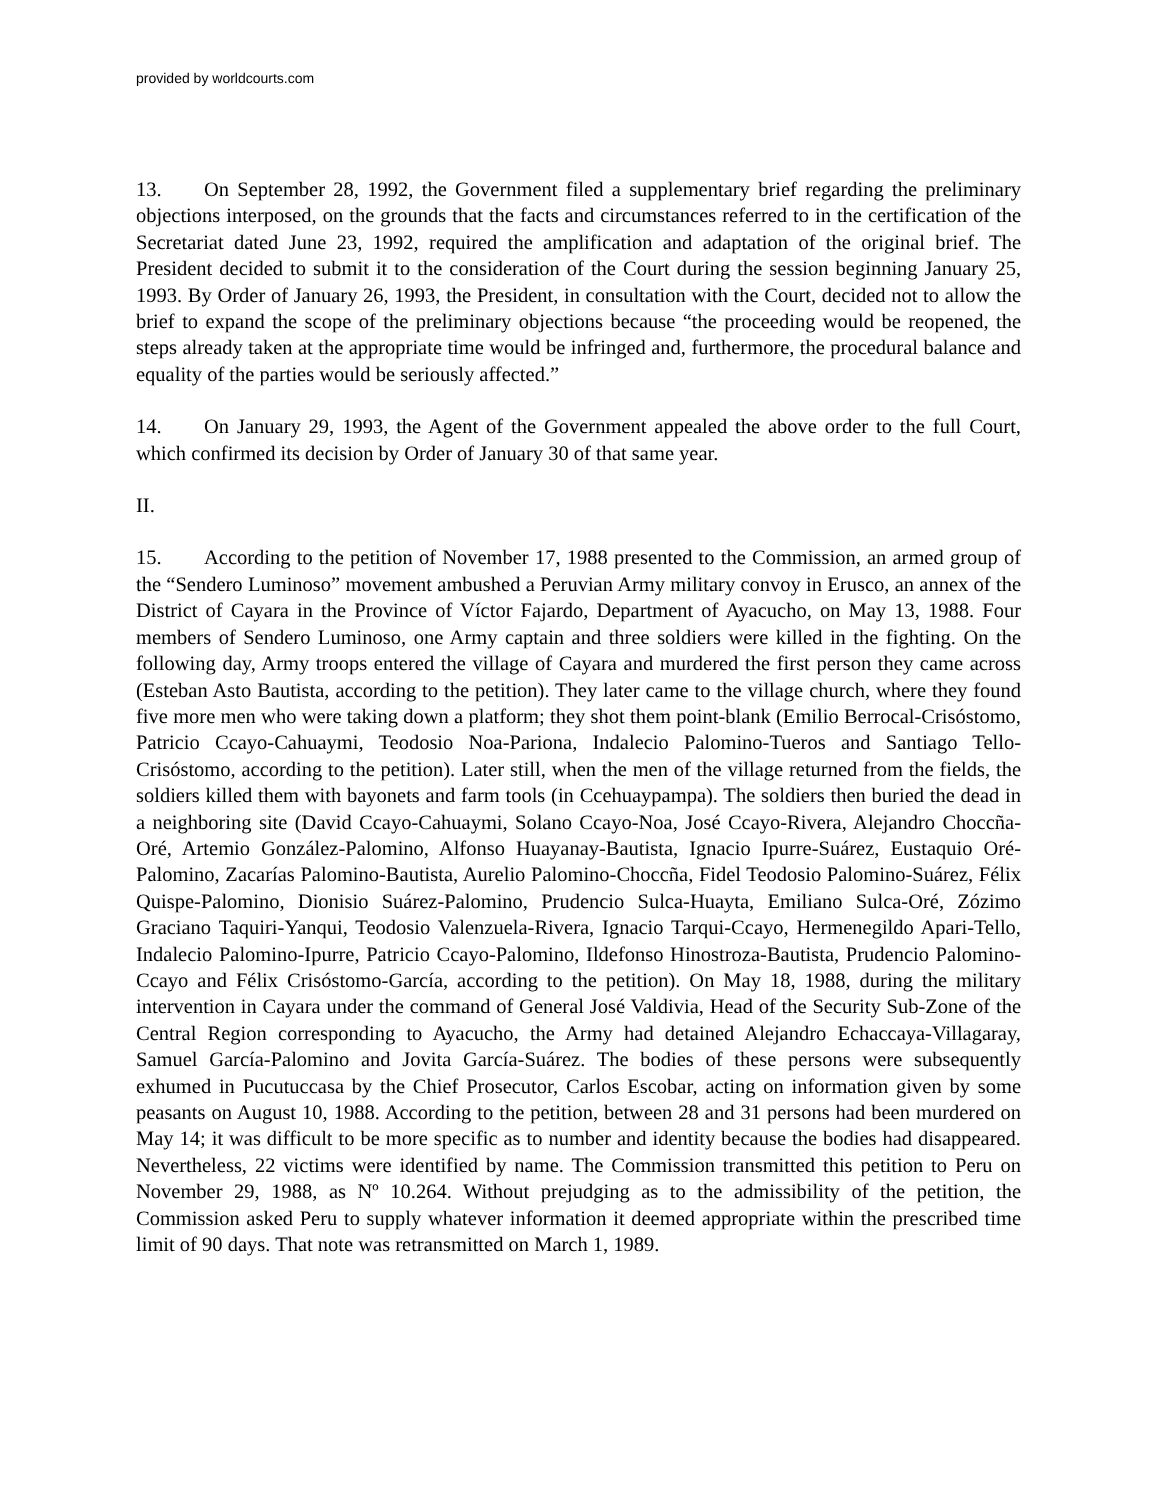provided by worldcourts.com
13. On September 28, 1992, the Government filed a supplementary brief regarding the preliminary objections interposed, on the grounds that the facts and circumstances referred to in the certification of the Secretariat dated June 23, 1992, required the amplification and adaptation of the original brief. The President decided to submit it to the consideration of the Court during the session beginning January 25, 1993. By Order of January 26, 1993, the President, in consultation with the Court, decided not to allow the brief to expand the scope of the preliminary objections because “the proceeding would be reopened, the steps already taken at the appropriate time would be infringed and, furthermore, the procedural balance and equality of the parties would be seriously affected.”
14. On January 29, 1993, the Agent of the Government appealed the above order to the full Court, which confirmed its decision by Order of January 30 of that same year.
II.
15. According to the petition of November 17, 1988 presented to the Commission, an armed group of the “Sendero Luminoso” movement ambushed a Peruvian Army military convoy in Erusco, an annex of the District of Cayara in the Province of Víctor Fajardo, Department of Ayacucho, on May 13, 1988. Four members of Sendero Luminoso, one Army captain and three soldiers were killed in the fighting. On the following day, Army troops entered the village of Cayara and murdered the first person they came across (Esteban Asto Bautista, according to the petition). They later came to the village church, where they found five more men who were taking down a platform; they shot them point-blank (Emilio Berrocal-Crisóstomo, Patricio Ccayo-Cahuaymi, Teodosio Noa-Pariona, Indalecio Palomino-Tueros and Santiago Tello-Crisóstomo, according to the petition). Later still, when the men of the village returned from the fields, the soldiers killed them with bayonets and farm tools (in Ccehuaypampa). The soldiers then buried the dead in a neighboring site (David Ccayo-Cahuaymi, Solano Ccayo-Noa, José Ccayo-Rivera, Alejandro Choccña-Oré, Artemio González-Palomino, Alfonso Huayanay-Bautista, Ignacio Ipurre-Suárez, Eustaquio Oré-Palomino, Zacarías Palomino-Bautista, Aurelio Palomino-Choccña, Fidel Teodosio Palomino-Suárez, Félix Quispe-Palomino, Dionisio Suárez-Palomino, Prudencio Sulca-Huayta, Emiliano Sulca-Oré, Zózimo Graciano Taquiri-Yanqui, Teodosio Valenzuela-Rivera, Ignacio Tarqui-Ccayo, Hermenegildo Apari-Tello, Indalecio Palomino-Ipurre, Patricio Ccayo-Palomino, Ildefonso Hinostroza-Bautista, Prudencio Palomino-Ccayo and Félix Crisóstomo-García, according to the petition). On May 18, 1988, during the military intervention in Cayara under the command of General José Valdivia, Head of the Security Sub-Zone of the Central Region corresponding to Ayacucho, the Army had detained Alejandro Echaccaya-Villagaray, Samuel García-Palomino and Jovita García-Suárez. The bodies of these persons were subsequently exhumed in Pucutuccasa by the Chief Prosecutor, Carlos Escobar, acting on information given by some peasants on August 10, 1988. According to the petition, between 28 and 31 persons had been murdered on May 14; it was difficult to be more specific as to number and identity because the bodies had disappeared. Nevertheless, 22 victims were identified by name. The Commission transmitted this petition to Peru on November 29, 1988, as Nº 10.264. Without prejudging as to the admissibility of the petition, the Commission asked Peru to supply whatever information it deemed appropriate within the prescribed time limit of 90 days. That note was retransmitted on March 1, 1989.